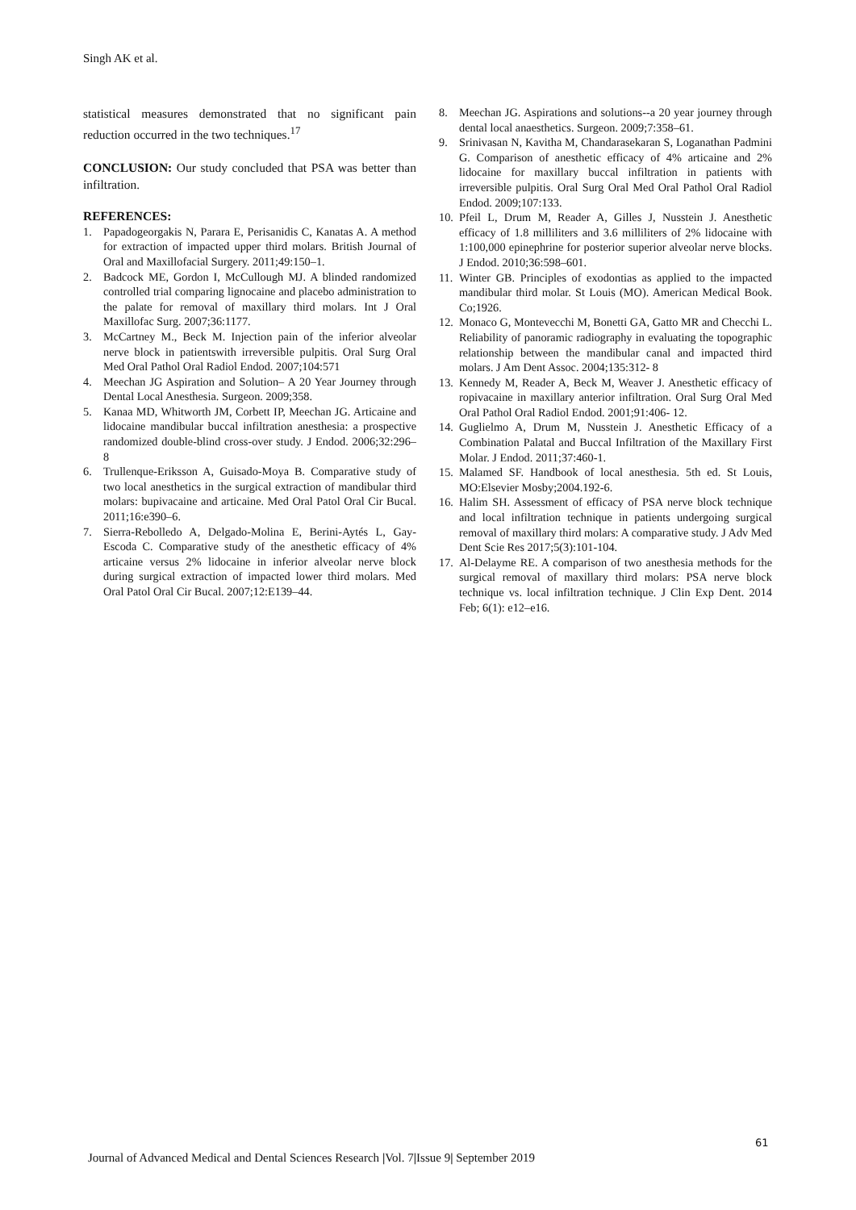Singh AK et al.
statistical measures demonstrated that no significant pain reduction occurred in the two techniques.<sup>17</sup>
CONCLUSION: Our study concluded that PSA was better than infiltration.
REFERENCES:
1. Papadogeorgakis N, Parara E, Perisanidis C, Kanatas A. A method for extraction of impacted upper third molars. British Journal of Oral and Maxillofacial Surgery. 2011;49:150–1.
2. Badcock ME, Gordon I, McCullough MJ. A blinded randomized controlled trial comparing lignocaine and placebo administration to the palate for removal of maxillary third molars. Int J Oral Maxillofac Surg. 2007;36:1177.
3. McCartney M., Beck M. Injection pain of the inferior alveolar nerve block in patientswith irreversible pulpitis. Oral Surg Oral Med Oral Pathol Oral Radiol Endod. 2007;104:571
4. Meechan JG Aspiration and Solution– A 20 Year Journey through Dental Local Anesthesia. Surgeon. 2009;358.
5. Kanaa MD, Whitworth JM, Corbett IP, Meechan JG. Articaine and lidocaine mandibular buccal infiltration anesthesia: a prospective randomized double-blind cross-over study. J Endod. 2006;32:296–8
6. Trullenque-Eriksson A, Guisado-Moya B. Comparative study of two local anesthetics in the surgical extraction of mandibular third molars: bupivacaine and articaine. Med Oral Patol Oral Cir Bucal. 2011;16:e390–6.
7. Sierra-Rebolledo A, Delgado-Molina E, Berini-Aytés L, Gay-Escoda C. Comparative study of the anesthetic efficacy of 4% articaine versus 2% lidocaine in inferior alveolar nerve block during surgical extraction of impacted lower third molars. Med Oral Patol Oral Cir Bucal. 2007;12:E139–44.
8. Meechan JG. Aspirations and solutions--a 20 year journey through dental local anaesthetics. Surgeon. 2009;7:358–61.
9. Srinivasan N, Kavitha M, Chandarasekaran S, Loganathan Padmini G. Comparison of anesthetic efficacy of 4% articaine and 2% lidocaine for maxillary buccal infiltration in patients with irreversible pulpitis. Oral Surg Oral Med Oral Pathol Oral Radiol Endod. 2009;107:133.
10. Pfeil L, Drum M, Reader A, Gilles J, Nusstein J. Anesthetic efficacy of 1.8 milliliters and 3.6 milliliters of 2% lidocaine with 1:100,000 epinephrine for posterior superior alveolar nerve blocks. J Endod. 2010;36:598–601.
11. Winter GB. Principles of exodontias as applied to the impacted mandibular third molar. St Louis (MO). American Medical Book. Co;1926.
12. Monaco G, Montevecchi M, Bonetti GA, Gatto MR and Checchi L. Reliability of panoramic radiography in evaluating the topographic relationship between the mandibular canal and impacted third molars. J Am Dent Assoc. 2004;135:312- 8
13. Kennedy M, Reader A, Beck M, Weaver J. Anesthetic efficacy of ropivacaine in maxillary anterior infiltration. Oral Surg Oral Med Oral Pathol Oral Radiol Endod. 2001;91:406- 12.
14. Guglielmo A, Drum M, Nusstein J. Anesthetic Efficacy of a Combination Palatal and Buccal Infiltration of the Maxillary First Molar. J Endod. 2011;37:460-1.
15. Malamed SF. Handbook of local anesthesia. 5th ed. St Louis, MO:Elsevier Mosby;2004.192-6.
16. Halim SH. Assessment of efficacy of PSA nerve block technique and local infiltration technique in patients undergoing surgical removal of maxillary third molars: A comparative study. J Adv Med Dent Scie Res 2017;5(3):101-104.
17. Al-Delayme RE. A comparison of two anesthesia methods for the surgical removal of maxillary third molars: PSA nerve block technique vs. local infiltration technique. J Clin Exp Dent. 2014 Feb; 6(1): e12–e16.
61
Journal of Advanced Medical and Dental Sciences Research |Vol. 7|Issue 9| September 2019